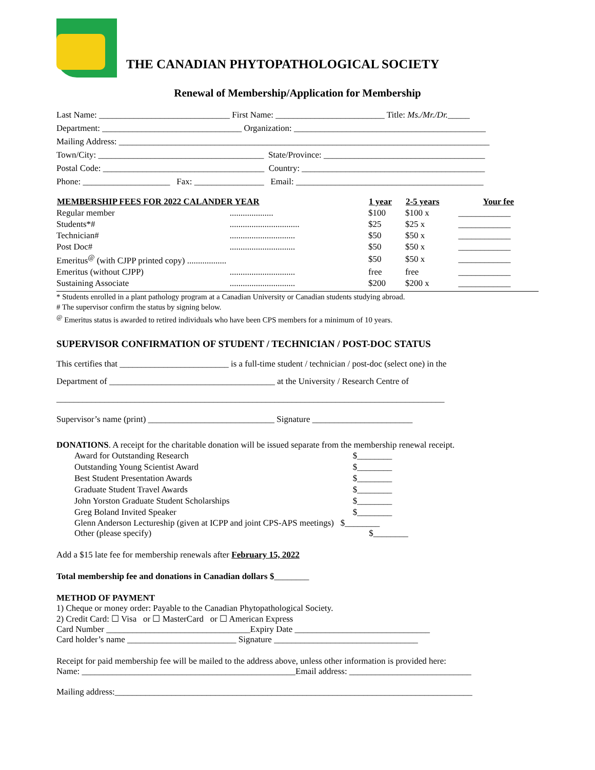THE CANADIAN PHYTOPATHOLOGICAL SOCIETY
Renewal of Membership/Application for Membership
Last Name: ______________________________ First Name: _________________________ Title: Ms./Mr./Dr._____
Department: ________________________________ Organization: ____________________________________________
Mailing Address: _____________________________________________________________________________________
Town/City: ______________________________________ State/Province: _____________________________________
Postal Code: _____________________________________ Country: __________________________________________
Phone: ____________________ Fax: ________________ Email: ___________________________________________
| MEMBERSHIP FEES FOR 2022 CALANDER YEAR | | 1 year | 2-5 years | Your fee |
| --- | --- | --- | --- | --- |
| Regular member | .................... | $100 | $100 x | ____________ |
| Students*# | ................................ | $25 | $25 x | ____________ |
| Technician# | .............................. | $50 | $50 x | ____________ |
| Post Doc# | .............................. | $50 | $50 x | ____________ |
| Emeritus<sup>@</sup> (with CJPP printed copy) .................. | | $50 | $50 x | ____________ |
| Emeritus (without CJPP) | .............................. | free | free | ____________ |
| Sustaining Associate | .............................. | $200 | $200 x | ____________ |
* Students enrolled in a plant pathology program at a Canadian University or Canadian students studying abroad.
# The supervisor confirm the status by signing below.
<sup>@</sup> Emeritus status is awarded to retired individuals who have been CPS members for a minimum of 10 years.
SUPERVISOR CONFIRMATION OF STUDENT / TECHNICIAN / POST-DOC STATUS
This certifies that _________________________ is a full-time student / technician / post-doc (select one) in the
Department of ______________________________________ at the University / Research Centre of
_________________________________________________________________________________________
Supervisor’s name (print) _____________________________ Signature _______________________
DONATIONS. A receipt for the charitable donation will be issued separate from the membership renewal receipt.
| Award for Outstanding Research | $________ |
| Outstanding Young Scientist Award | $________ |
| Best Student Presentation Awards | $________ |
| Graduate Student Travel Awards | $________ |
| John Yorston Graduate Student Scholarships | $________ |
| Greg Boland Invited Speaker | $________ |
Glenn Anderson Lectureship (given at ICPP and joint CPS-APS meetings) $________
Other (please specify) $________
Add a $15 late fee for membership renewals after February 15, 2022
Total membership fee and donations in Canadian dollars $________
METHOD OF PAYMENT
1) Cheque or money order: Payable to the Canadian Phytopathological Society.
2) Credit Card: ☐ Visa or ☐ MasterCard or ☐ American Express
Card Number _________________________________Expiry Date _______________________________
Card holder’s name _________________________ Signature _________________________________
Receipt for paid membership fee will be mailed to the address above, unless other information is provided here:
Name: _________________________________________________Email address: ____________________________
Mailing address:__________________________________________________________________________________